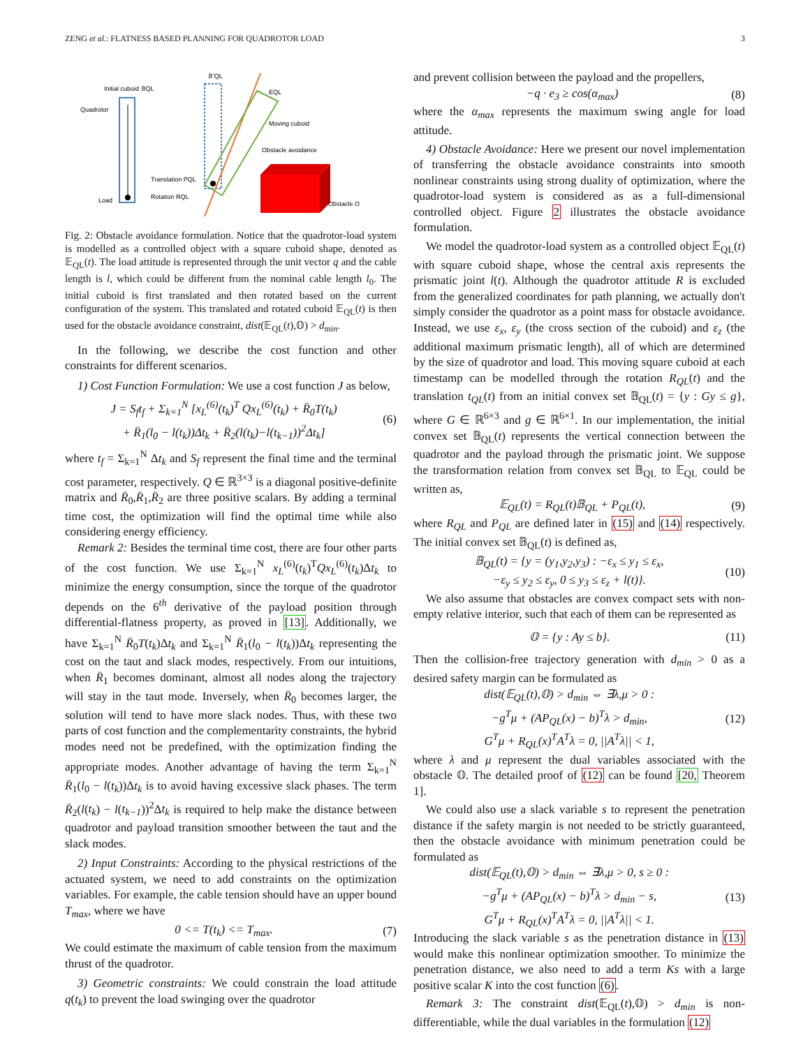ZENG et al.: FLATNESS BASED PLANNING FOR QUADROTOR LOAD 3
Initial cuboid 𝔹QL
Quadrotor
Load
𝔹′QL
EQL
Moving cuboid
Obstacle avoidance
Translation PQL
Rotation RQL
Obstacle O
Fig. 2: Obstacle avoidance formulation. Notice that the quadrotor-load system is modelled as a controlled object with a square cuboid shape, denoted as 𝔼<sub>QL</sub>(t). The load attitude is represented through the unit vector q and the cable length is l, which could be different from the nominal cable length l<sub>0</sub>. The initial cuboid is first translated and then rotated based on the current configuration of the system. This translated and rotated cuboid 𝔼<sub>QL</sub>(t) is then used for the obstacle avoidance constraint, dist(𝔼<sub>QL</sub>(t),𝕆) > d<sub>min</sub>.
In the following, we describe the cost function and other constraints for different scenarios.
1) Cost Function Formulation: We use a cost function J as below,
J = S<sub>f</sub>t<sub>f</sub> + Σ<sub>k=1</sub><sup>N</sup> [x<sub>L</sub><sup>(6)</sup>(t<sub>k</sub>)<sup>T</sup> Qx<sub>L</sub><sup>(6)</sup>(t<sub>k</sub>) + R̄<sub>0</sub>T(t<sub>k</sub>)
+ R̄<sub>1</sub>(l<sub>0</sub> − l(t<sub>k</sub>))Δt<sub>k</sub> + R̄<sub>2</sub>(l(t<sub>k</sub>)−l(t<sub>k−1</sub>))<sup>2</sup>Δt<sub>k</sub>] (6)
where t<sub>f</sub> = Σ<sub>k=1</sub><sup>N</sup> Δt<sub>k</sub> and S<sub>f</sub> represent the final time and the terminal cost parameter, respectively. Q ∈ ℝ<sup>3×3</sup> is a diagonal positive-definite matrix and R̄<sub>0</sub>,R̄<sub>1</sub>,R̄<sub>2</sub> are three positive scalars. By adding a terminal time cost, the optimization will find the optimal time while also considering energy efficiency.
Remark 2: Besides the terminal time cost, there are four other parts of the cost function. We use Σ<sub>k=1</sub><sup>N</sup> x<sub>L</sub><sup>(6)</sup>(t<sub>k</sub>)<sup>T</sup>Qx<sub>L</sub><sup>(6)</sup>(t<sub>k</sub>)Δt<sub>k</sub> to minimize the energy consumption, since the torque of the quadrotor depends on the 6<sup>th</sup> derivative of the payload position through differential-flatness property, as proved in [13]. Additionally, we have Σ<sub>k=1</sub><sup>N</sup> R̄<sub>0</sub>T(t<sub>k</sub>)Δt<sub>k</sub> and Σ<sub>k=1</sub><sup>N</sup> R̄<sub>1</sub>(l<sub>0</sub> − l(t<sub>k</sub>))Δt<sub>k</sub> representing the cost on the taut and slack modes, respectively. From our intuitions, when R̄<sub>1</sub> becomes dominant, almost all nodes along the trajectory will stay in the taut mode. Inversely, when R̄<sub>0</sub> becomes larger, the solution will tend to have more slack nodes. Thus, with these two parts of cost function and the complementarity constraints, the hybrid modes need not be predefined, with the optimization finding the appropriate modes. Another advantage of having the term Σ<sub>k=1</sub><sup>N</sup> R̄<sub>1</sub>(l<sub>0</sub> − l(t<sub>k</sub>))Δt<sub>k</sub> is to avoid having excessive slack phases. The term R̄<sub>2</sub>(l(t<sub>k</sub>) − l(t<sub>k−1</sub>))<sup>2</sup>Δt<sub>k</sub> is required to help make the distance between quadrotor and payload transition smoother between the taut and the slack modes.
2) Input Constraints: According to the physical restrictions of the actuated system, we need to add constraints on the optimization variables. For example, the cable tension should have an upper bound T<sub>max</sub>, where we have
0 <= T(t<sub>k</sub>) <= T<sub>max</sub>. (7)
We could estimate the maximum of cable tension from the maximum thrust of the quadrotor.
3) Geometric constraints: We could constrain the load attitude q(t<sub>k</sub>) to prevent the load swinging over the quadrotor
and prevent collision between the payload and the propellers,
−q · e<sub>3</sub> ≥ cos(α<sub>max</sub>) (8)
where the α<sub>max</sub> represents the maximum swing angle for load attitude.
4) Obstacle Avoidance: Here we present our novel implementation of transferring the obstacle avoidance constraints into smooth nonlinear constraints using strong duality of optimization, where the quadrotor-load system is considered as as a full-dimensional controlled object. Figure 2 illustrates the obstacle avoidance formulation.
We model the quadrotor-load system as a controlled object 𝔼<sub>QL</sub>(t) with square cuboid shape, whose the central axis represents the prismatic joint l(t). Although the quadrotor attitude R is excluded from the generalized coordinates for path planning, we actually don't simply consider the quadrotor as a point mass for obstacle avoidance. Instead, we use ε<sub>x</sub>, ε<sub>y</sub> (the cross section of the cuboid) and ε<sub>z</sub> (the additional maximum prismatic length), all of which are determined by the size of quadrotor and load. This moving square cuboid at each timestamp can be modelled through the rotation R<sub>QL</sub>(t) and the translation t<sub>QL</sub>(t) from an initial convex set 𝔹<sub>QL</sub>(t) = {y : Gy ≤ g}, where G ∈ ℝ<sup>6×3</sup> and g ∈ ℝ<sup>6×1</sup>. In our implementation, the initial convex set 𝔹<sub>QL</sub>(t) represents the vertical connection between the quadrotor and the payload through the prismatic joint. We suppose the transformation relation from convex set 𝔹<sub>QL</sub> to 𝔼<sub>QL</sub> could be written as,
𝔼<sub>QL</sub>(t) = R<sub>QL</sub>(t)𝔹<sub>QL</sub> + P<sub>QL</sub>(t), (9)
where R<sub>QL</sub> and P<sub>QL</sub> are defined later in (15) and (14) respectively. The initial convex set 𝔹<sub>QL</sub>(t) is defined as,
𝔹<sub>QL</sub>(t) = {y = (y<sub>1</sub>,y<sub>2</sub>,y<sub>3</sub>) : −ε<sub>x</sub> ≤ y<sub>1</sub> ≤ ε<sub>x</sub>,
−ε<sub>y</sub> ≤ y<sub>2</sub> ≤ ε<sub>y</sub>, 0 ≤ y<sub>3</sub> ≤ ε<sub>z</sub> + l(t)}. (10)
We also assume that obstacles are convex compact sets with non-empty relative interior, such that each of them can be represented as
𝕆 = {y : Ay ≤ b}. (11)
Then the collision-free trajectory generation with d<sub>min</sub> > 0 as a desired safety margin can be formulated as
dist(𝔼<sub>QL</sub>(t),𝕆) > d<sub>min</sub> ⇔ ∃λ,μ > 0 :
−g<sup>T</sup>μ + (AP<sub>QL</sub>(x) − b)<sup>T</sup>λ > d<sub>min</sub>,
G<sup>T</sup>μ + R<sub>QL</sub>(x)<sup>T</sup>A<sup>T</sup>λ = 0, ||A<sup>T</sup>λ|| < 1, (12)
where λ and μ represent the dual variables associated with the obstacle 𝕆. The detailed proof of (12) can be found [20, Theorem 1].
We could also use a slack variable s to represent the penetration distance if the safety margin is not needed to be strictly guaranteed, then the obstacle avoidance with minimum penetration could be formulated as
dist(𝔼<sub>QL</sub>(t),𝕆) > d<sub>min</sub> ⇔ ∃λ,μ > 0, s ≥ 0 :
−g<sup>T</sup>μ + (AP<sub>QL</sub>(x) − b)<sup>T</sup>λ > d<sub>min</sub> − s,
G<sup>T</sup>μ + R<sub>QL</sub>(x)<sup>T</sup>A<sup>T</sup>λ = 0, ||A<sup>T</sup>λ|| < 1. (13)
Introducing the slack variable s as the penetration distance in (13) would make this nonlinear optimization smoother. To minimize the penetration distance, we also need to add a term Ks with a large positive scalar K into the cost function (6).
Remark 3: The constraint dist(𝔼<sub>QL</sub>(t),𝕆) > d<sub>min</sub> is non-differentiable, while the dual variables in the formulation (12)